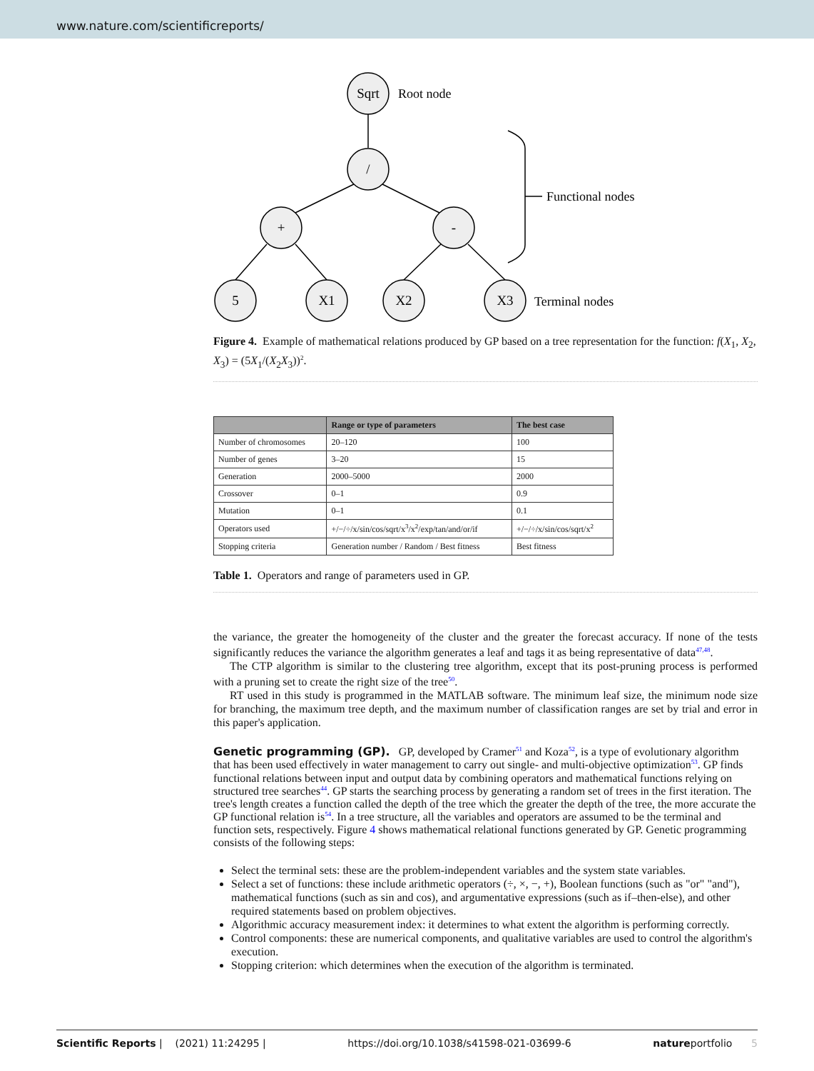www.nature.com/scientificreports/
Sqrt
/
+
-
5
X1
X2
X3
Root node
Functional nodes
Terminal nodes
Figure 4. Example of mathematical relations produced by GP based on a tree representation for the function: f(X<sub>1</sub>, X<sub>2</sub>, X<sub>3</sub>) = (5X<sub>1</sub>/(X<sub>2</sub>X<sub>3</sub>))<sup>2</sup>.
| | Range or type of parameters | The best case |
| --- | --- | --- |
| Number of chromosomes | 20–120 | 100 |
| Number of genes | 3–20 | 15 |
| Generation | 2000–5000 | 2000 |
| Crossover | 0–1 | 0.9 |
| Mutation | 0–1 | 0.1 |
| Operators used | +/−/÷/x/sin/cos/sqrt/x<sup>3</sup>/x<sup>2</sup>/exp/tan/and/or/if | +/−/÷/x/sin/cos/sqrt/x<sup>2</sup> |
| Stopping criteria | Generation number / Random / Best fitness | Best fitness |
Table 1. Operators and range of parameters used in GP.
the variance, the greater the homogeneity of the cluster and the greater the forecast accuracy. If none of the tests significantly reduces the variance the algorithm generates a leaf and tags it as being representative of data<sup>47,48</sup>.
The CTP algorithm is similar to the clustering tree algorithm, except that its post-pruning process is performed with a pruning set to create the right size of the tree<sup>50</sup>.
RT used in this study is programmed in the MATLAB software. The minimum leaf size, the minimum node size for branching, the maximum tree depth, and the maximum number of classification ranges are set by trial and error in this paper's application.
Genetic programming (GP).
GP, developed by Cramer<sup>51</sup> and Koza<sup>52</sup>, is a type of evolutionary algorithm that has been used effectively in water management to carry out single- and multi-objective optimization<sup>53</sup>. GP finds functional relations between input and output data by combining operators and mathematical functions relying on structured tree searches<sup>44</sup>. GP starts the searching process by generating a random set of trees in the first iteration. The tree's length creates a function called the depth of the tree which the greater the depth of the tree, the more accurate the GP functional relation is<sup>54</sup>. In a tree structure, all the variables and operators are assumed to be the terminal and function sets, respectively. Figure 4 shows mathematical relational functions generated by GP. Genetic programming consists of the following steps:
Select the terminal sets: these are the problem-independent variables and the system state variables.
Select a set of functions: these include arithmetic operators (÷, ×, −, +), Boolean functions (such as "or" "and"), mathematical functions (such as sin and cos), and argumentative expressions (such as if–then-else), and other required statements based on problem objectives.
Algorithmic accuracy measurement index: it determines to what extent the algorithm is performing correctly.
Control components: these are numerical components, and qualitative variables are used to control the algorithm's execution.
Stopping criterion: which determines when the execution of the algorithm is terminated.
Scientific Reports | (2021) 11:24295 | https://doi.org/10.1038/s41598-021-03699-6 natureportfolio 5